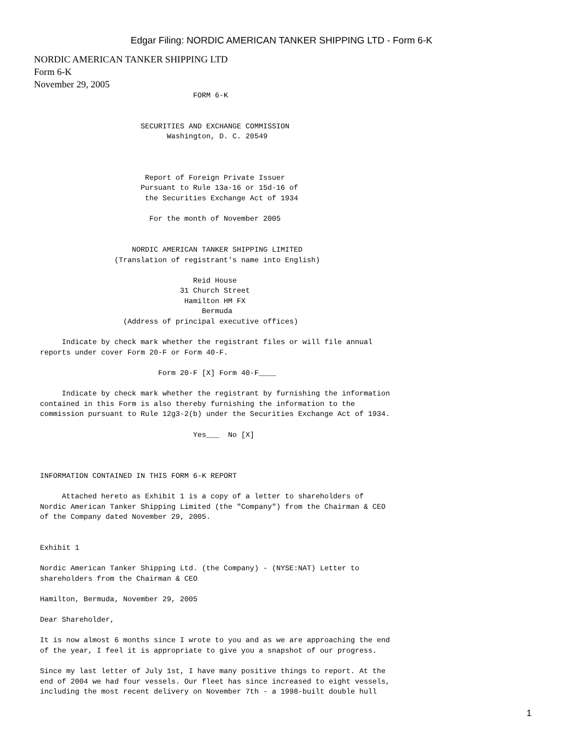Edgar Filing: NORDIC AMERICAN TANKER SHIPPING LTD - Form 6-K
NORDIC AMERICAN TANKER SHIPPING LTD
Form 6-K
November 29, 2005
                                   FORM 6-K


                       SECURITIES AND EXCHANGE COMMISSION
                             Washington, D. C. 20549



                        Report of Foreign Private Issuer
                       Pursuant to Rule 13a-16 or 15d-16 of
                        the Securities Exchange Act of 1934

                         For the month of November 2005


                     NORDIC AMERICAN TANKER SHIPPING LIMITED
                 (Translation of registrant's name into English)

                                   Reid House
                                31 Church Street
                                 Hamilton HM FX
                                     Bermuda
                   (Address of principal executive offices)

     Indicate by check mark whether the registrant files or will file annual
reports under cover Form 20-F or Form 40-F.

                           Form 20-F [X] Form 40-F____

     Indicate by check mark whether the registrant by furnishing the information
contained in this Form is also thereby furnishing the information to the
commission pursuant to Rule 12g3-2(b) under the Securities Exchange Act of 1934.

                                   Yes___  No [X]



INFORMATION CONTAINED IN THIS FORM 6-K REPORT

     Attached hereto as Exhibit 1 is a copy of a letter to shareholders of
Nordic American Tanker Shipping Limited (the "Company") from the Chairman & CEO
of the Company dated November 29, 2005.


Exhibit 1

Nordic American Tanker Shipping Ltd. (the Company) - (NYSE:NAT) Letter to
shareholders from the Chairman & CEO

Hamilton, Bermuda, November 29, 2005

Dear Shareholder,

It is now almost 6 months since I wrote to you and as we are approaching the end
of the year, I feel it is appropriate to give you a snapshot of our progress.

Since my last letter of July 1st, I have many positive things to report. At the
end of 2004 we had four vessels. Our fleet has since increased to eight vessels,
including the most recent delivery on November 7th - a 1998-built double hull
1